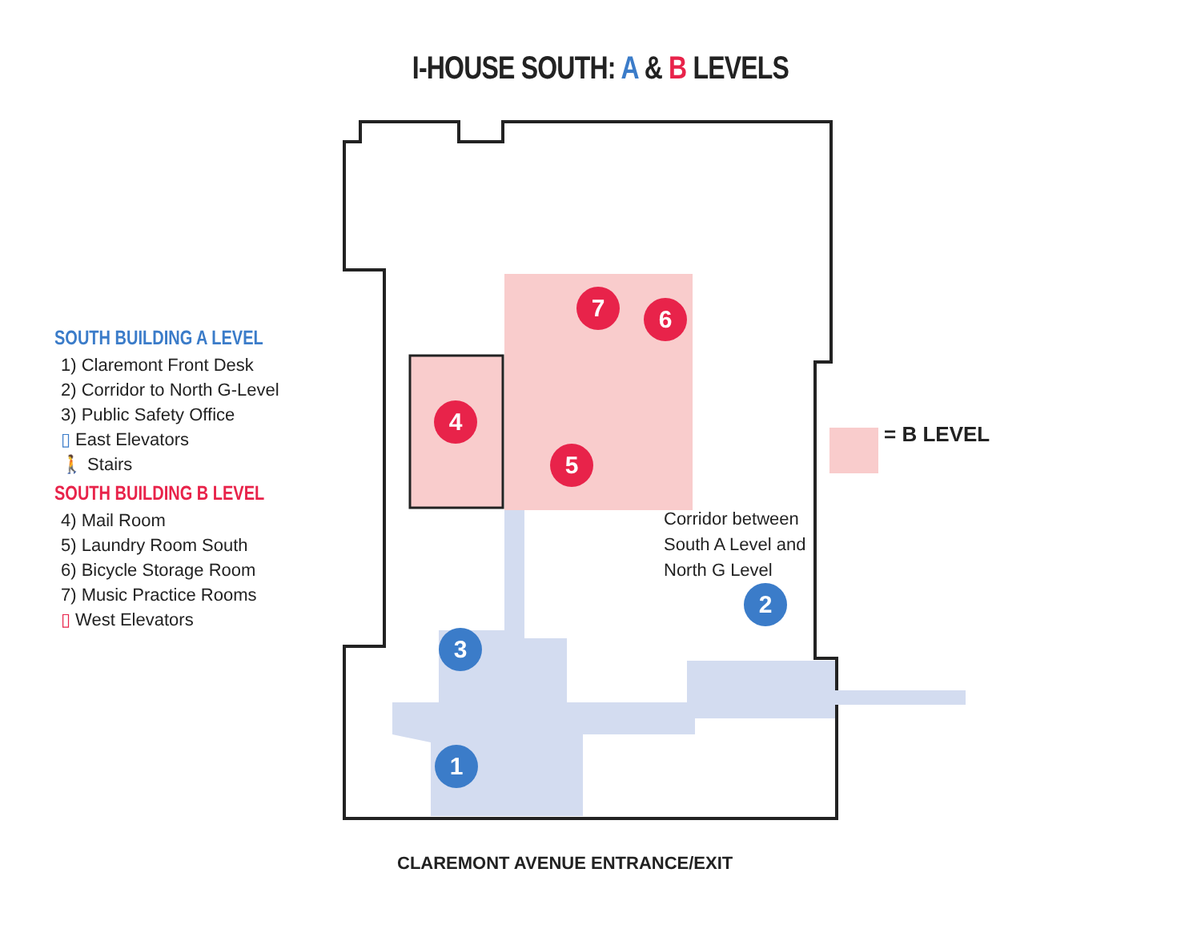I-HOUSE SOUTH: A & B LEVELS
SOUTH BUILDING A LEVEL
1) Claremont Front Desk
2) Corridor to North G-Level
3) Public Safety Office
▯ East Elevators
🚶 Stairs
SOUTH BUILDING B LEVEL
4) Mail Room
5) Laundry Room South
6) Bicycle Storage Room
7) Music Practice Rooms
▯ West Elevators
1
2
3
4
5
6
7
Corridor between
South A Level and
North G Level
= B LEVEL
CLAREMONT AVENUE ENTRANCE/EXIT